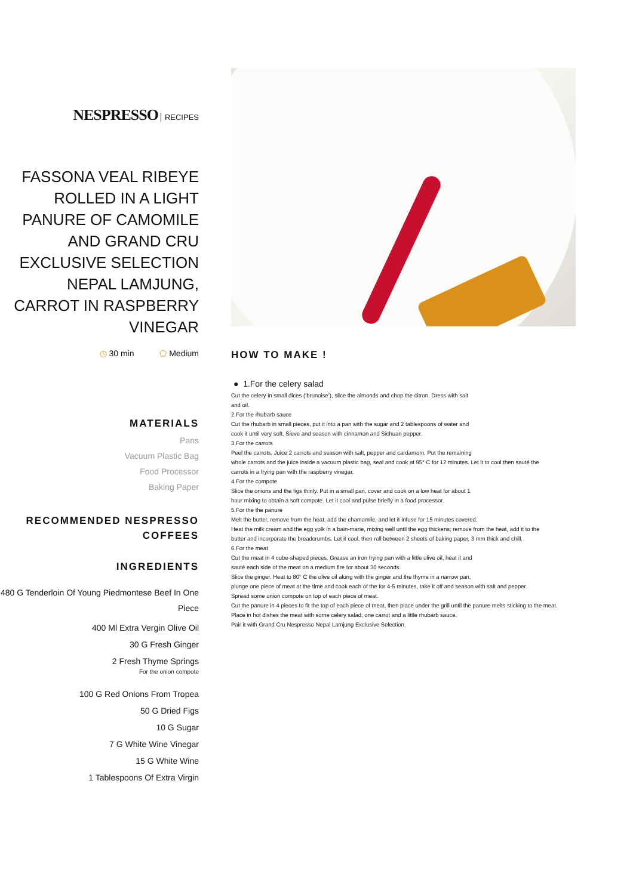NESPRESSO RECIPES
FASSONA VEAL RIBEYE ROLLED IN A LIGHT PANURE OF CAMOMILE AND GRAND CRU EXCLUSIVE SELECTION NEPAL LAMJUNG, CARROT IN RASPBERRY VINEGAR
◷ 30 min ⬠ Medium
MATERIALS
Pans
Vacuum Plastic Bag
Food Processor
Baking Paper
RECOMMENDED NESPRESSO COFFEES
INGREDIENTS
480 G Tenderloin Of Young Piedmontese Beef In One Piece
400 Ml Extra Vergin Olive Oil
30 G Fresh Ginger
2 Fresh Thyme Springs
For the onion compote
100 G Red Onions From Tropea
50 G Dried Figs
10 G Sugar
7 G White Wine Vinegar
15 G White Wine
1 Tablespoons Of Extra Virgin
HOW TO MAKE !
● 1.For the celery salad
Cut the celery in small dices (‘brunoise’), slice the almonds and chop the citron. Dress with salt
and oil.
2.For the rhubarb sauce
Cut the rhubarb in small pieces, put it into a pan with the sugar and 2 tablespoons of water and
cook it until very soft. Sieve and season with cinnamon and Sichuan pepper.
3.For the carrots
Peel the carrots. Juice 2 carrots and season with salt, pepper and cardamom. Put the remaining
whole carrots and the juice inside a vacuum plastic bag, seal and cook at 95° C for 12 minutes. Let it to cool then sauté the
carrots in a frying pan with the raspberry vinegar.
4.For the compote
Slice the onions and the figs thinly. Put in a small pan, cover and cook on a low heat for about 1
hour mixing to obtain a soft compote. Let it cool and pulse briefly in a food processor.
5.For the the panure
Melt the butter, remove from the heat, add the chamomile, and let it infuse for 15 minutes covered.
Heat the milk cream and the egg yolk in a bain-marie, mixing well until the egg thickens; remove from the heat, add it to the
butter and incorporate the breadcrumbs. Let it cool, then roll between 2 sheets of baking paper, 3 mm thick and chill.
6.For the meat
Cut the meat in 4 cube-shaped pieces. Grease an iron frying pan with a little olive oil, heat it and
sauté each side of the meat on a medium fire for about 30 seconds.
Slice the ginger. Heat to 80° C the olive oil along with the ginger and the thyme in a narrow pan,
plunge one piece of meat at the time and cook each of the for 4-5 minutes, take it off and season with salt and pepper.
Spread some onion compote on top of each piece of meat.
Cut the panure in 4 pieces to fit the top of each piece of meat, then place under the grill until the panure melts sticking to the meat.
Place in hot dishes the meat with some celery salad, one carrot and a little rhubarb sauce.
Pair it with Grand Cru Nespresso Nepal Lamjung Exclusive Selection.